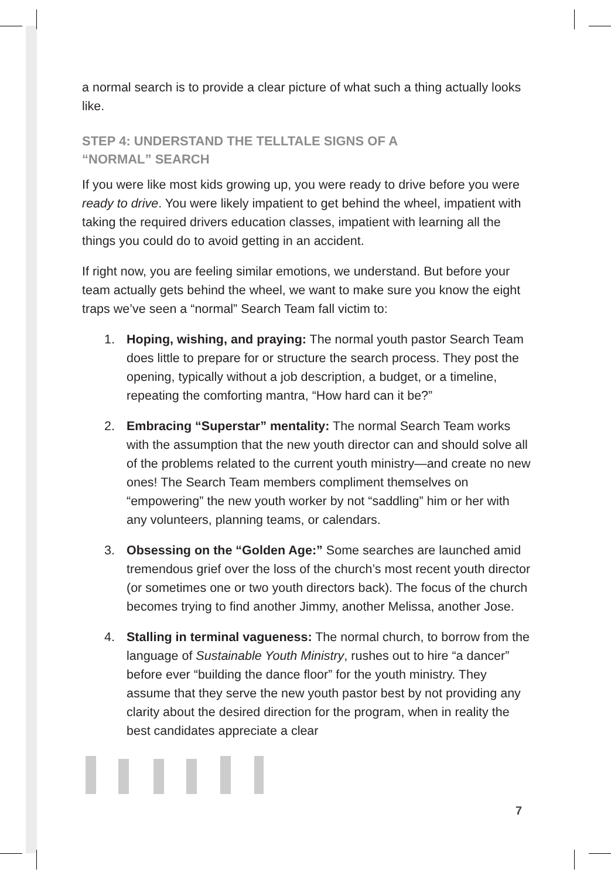a normal search is to provide a clear picture of what such a thing actually looks like.
STEP 4: UNDERSTAND THE TELLTALE SIGNS OF A
“NORMAL” SEARCH
If you were like most kids growing up, you were ready to drive before you were ready to drive. You were likely impatient to get behind the wheel, impatient with taking the required drivers education classes, impatient with learning all the things you could do to avoid getting in an accident.
If right now, you are feeling similar emotions, we understand. But before your team actually gets behind the wheel, we want to make sure you know the eight traps we’ve seen a “normal” Search Team fall victim to:
1. Hoping, wishing, and praying: The normal youth pastor Search Team does little to prepare for or structure the search process. They post the opening, typically without a job description, a budget, or a timeline, repeating the comforting mantra, “How hard can it be?”
2. Embracing “Superstar” mentality: The normal Search Team works with the assumption that the new youth director can and should solve all of the problems related to the current youth ministry—and create no new ones! The Search Team members compliment themselves on “empowering” the new youth worker by not “saddling” him or her with any volunteers, planning teams, or calendars.
3. Obsessing on the “Golden Age:” Some searches are launched amid tremendous grief over the loss of the church’s most recent youth director (or sometimes one or two youth directors back). The focus of the church becomes trying to find another Jimmy, another Melissa, another Jose.
4. Stalling in terminal vagueness: The normal church, to borrow from the language of Sustainable Youth Ministry, rushes out to hire “a dancer” before ever “building the dance floor” for the youth ministry. They assume that they serve the new youth pastor best by not providing any clarity about the desired direction for the program, when in reality the best candidates appreciate a clear
7